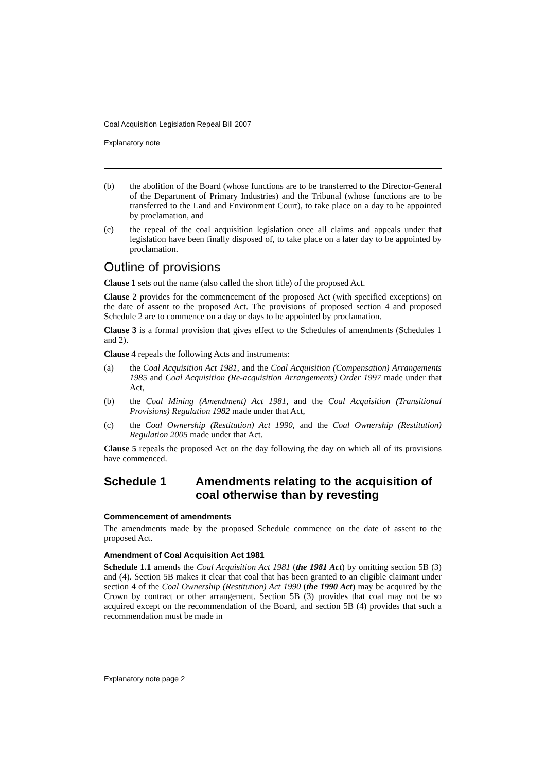Coal Acquisition Legislation Repeal Bill 2007
Explanatory note
(b) the abolition of the Board (whose functions are to be transferred to the Director-General of the Department of Primary Industries) and the Tribunal (whose functions are to be transferred to the Land and Environment Court), to take place on a day to be appointed by proclamation, and
(c) the repeal of the coal acquisition legislation once all claims and appeals under that legislation have been finally disposed of, to take place on a later day to be appointed by proclamation.
Outline of provisions
Clause 1 sets out the name (also called the short title) of the proposed Act.
Clause 2 provides for the commencement of the proposed Act (with specified exceptions) on the date of assent to the proposed Act. The provisions of proposed section 4 and proposed Schedule 2 are to commence on a day or days to be appointed by proclamation.
Clause 3 is a formal provision that gives effect to the Schedules of amendments (Schedules 1 and 2).
Clause 4 repeals the following Acts and instruments:
(a) the Coal Acquisition Act 1981, and the Coal Acquisition (Compensation) Arrangements 1985 and Coal Acquisition (Re-acquisition Arrangements) Order 1997 made under that Act,
(b) the Coal Mining (Amendment) Act 1981, and the Coal Acquisition (Transitional Provisions) Regulation 1982 made under that Act,
(c) the Coal Ownership (Restitution) Act 1990, and the Coal Ownership (Restitution) Regulation 2005 made under that Act.
Clause 5 repeals the proposed Act on the day following the day on which all of its provisions have commenced.
Schedule 1 Amendments relating to the acquisition of coal otherwise than by revesting
Commencement of amendments
The amendments made by the proposed Schedule commence on the date of assent to the proposed Act.
Amendment of Coal Acquisition Act 1981
Schedule 1.1 amends the Coal Acquisition Act 1981 (the 1981 Act) by omitting section 5B (3) and (4). Section 5B makes it clear that coal that has been granted to an eligible claimant under section 4 of the Coal Ownership (Restitution) Act 1990 (the 1990 Act) may be acquired by the Crown by contract or other arrangement. Section 5B (3) provides that coal may not be so acquired except on the recommendation of the Board, and section 5B (4) provides that such a recommendation must be made in
Explanatory note page 2